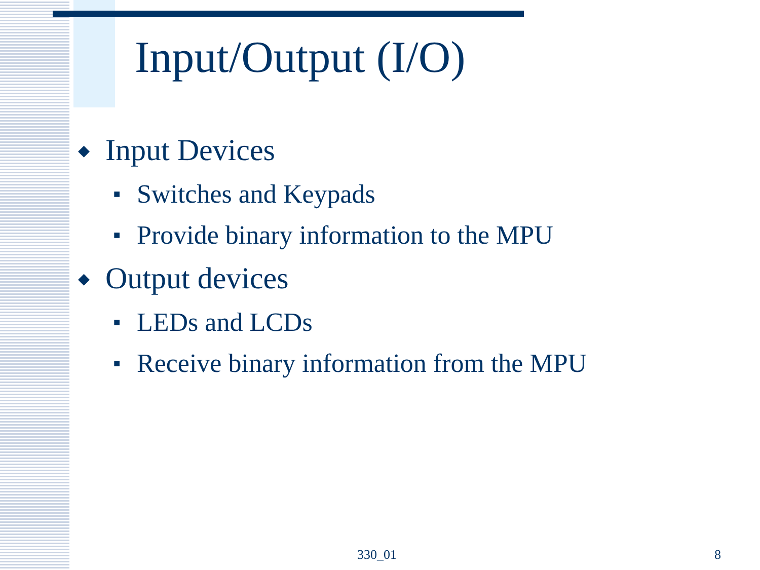Input/Output (I/O)
◆ Input Devices
■ Switches and Keypads
■ Provide binary information to the MPU
◆ Output devices
■ LEDs and LCDs
■ Receive binary information from the MPU
330_01 8